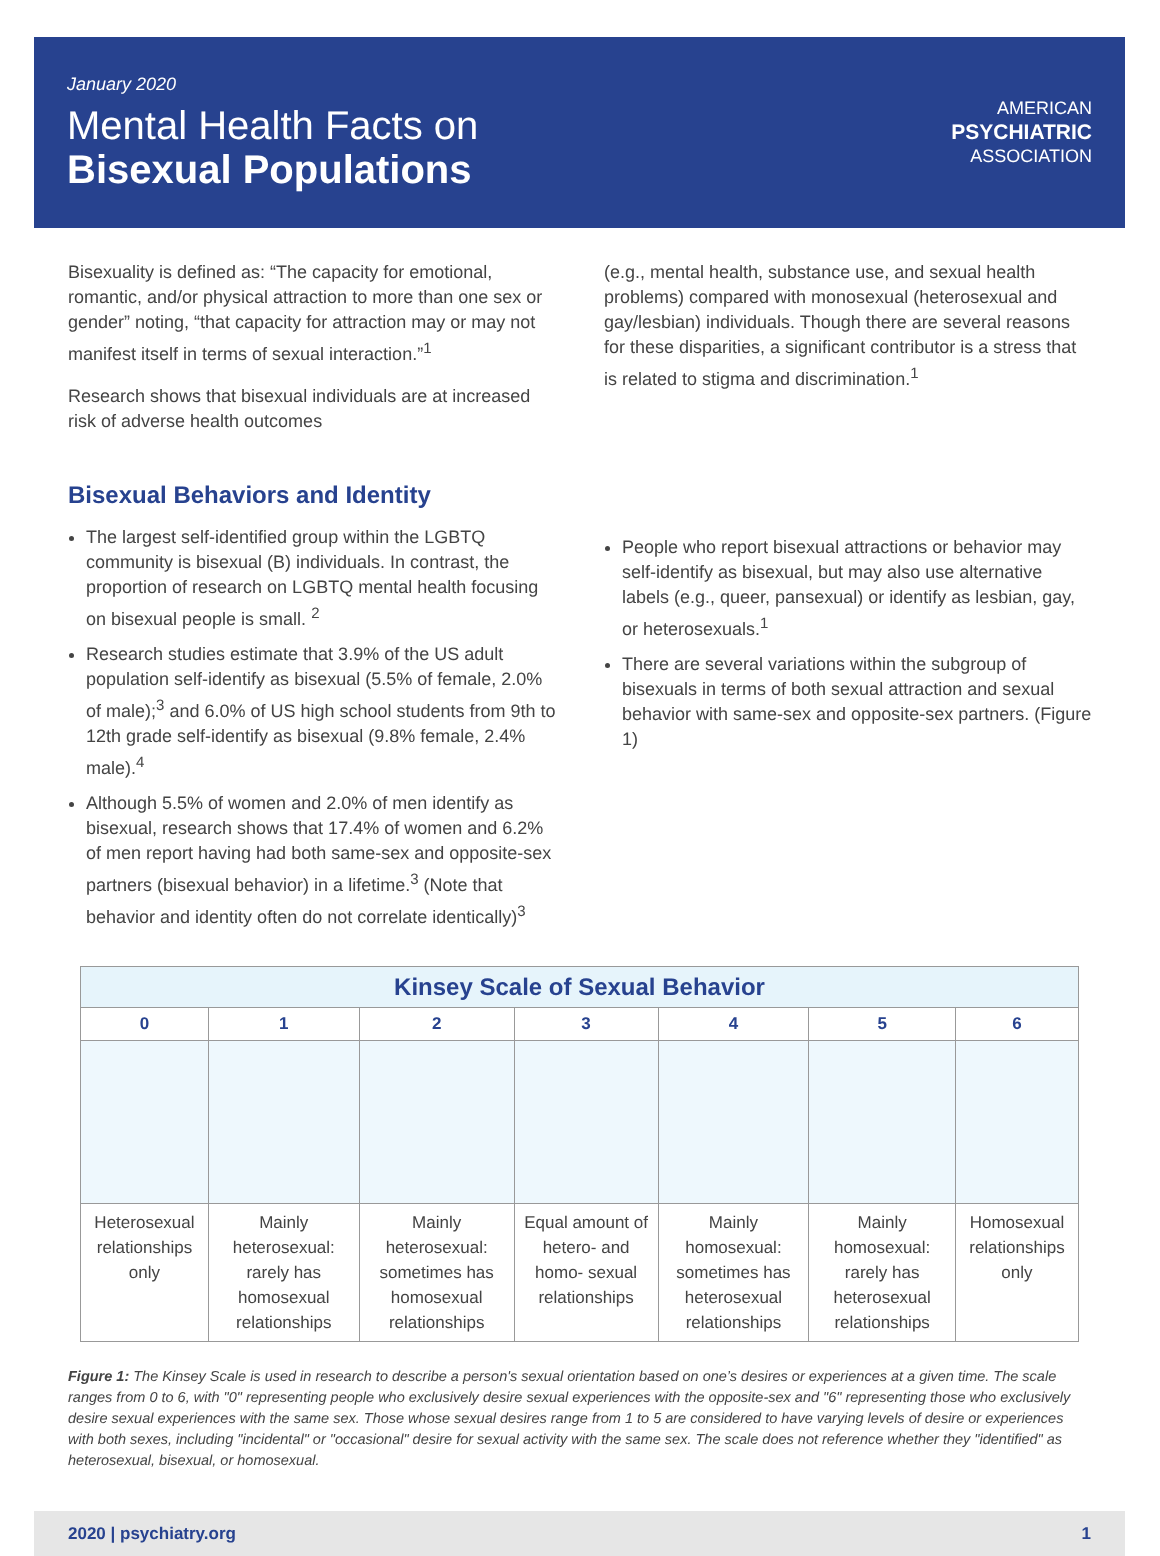January 2020
Mental Health Facts on
Bisexual Populations
AMERICAN
PSYCHIATRIC
ASSOCIATION
Bisexuality is defined as: “The capacity for emotional, romantic, and/or physical attraction to more than one sex or gender” noting, “that capacity for attraction may or may not manifest itself in terms of sexual interaction.”<sup>1</sup>
Research shows that bisexual individuals are at increased risk of adverse health outcomes
(e.g., mental health, substance use, and sexual health problems) compared with monosexual (heterosexual and gay/lesbian) individuals. Though there are several reasons for these disparities, a significant contributor is a stress that is related to stigma and discrimination.<sup>1</sup>
Bisexual Behaviors and Identity
The largest self-identified group within the LGBTQ community is bisexual (B) individuals. In contrast, the proportion of research on LGBTQ mental health focusing on bisexual people is small. <sup>2</sup>
Research studies estimate that 3.9% of the US adult population self-identify as bisexual (5.5% of female, 2.0% of male);<sup>3</sup> and 6.0% of US high school students from 9th to 12th grade self-identify as bisexual (9.8% female, 2.4% male).<sup>4</sup>
Although 5.5% of women and 2.0% of men identify as bisexual, research shows that 17.4% of women and 6.2% of men report having had both same-sex and opposite-sex partners (bisexual behavior) in a lifetime.<sup>3</sup> (Note that behavior and identity often do not correlate identically)<sup>3</sup>
People who report bisexual attractions or behavior may self-identify as bisexual, but may also use alternative labels (e.g., queer, pansexual) or identify as lesbian, gay, or heterosexuals.<sup>1</sup>
There are several variations within the subgroup of bisexuals in terms of both sexual attraction and sexual behavior with same-sex and opposite-sex partners. (Figure 1)
| Kinsey Scale of Sexual Behavior | | | | | | |
| --- | --- | --- | --- | --- | --- | --- |
| 0 | 1 | 2 | 3 | 4 | 5 | 6 |
| Heterosexual relationships only | Mainly heterosexual: rarely has homosexual relationships | Mainly heterosexual: sometimes has homosexual relationships | Equal amount of hetero- and homo- sexual relationships | Mainly homosexual: sometimes has heterosexual relationships | Mainly homosexual: rarely has heterosexual relationships | Homosexual relationships only |
Figure 1: The Kinsey Scale is used in research to describe a person's sexual orientation based on one’s desires or experiences at a given time. The scale ranges from 0 to 6, with "0" representing people who exclusively desire sexual experiences with the opposite-sex and "6" representing those who exclusively desire sexual experiences with the same sex. Those whose sexual desires range from 1 to 5 are considered to have varying levels of desire or experiences with both sexes, including "incidental" or "occasional" desire for sexual activity with the same sex. The scale does not reference whether they "identified" as heterosexual, bisexual, or homosexual.
2020 | psychiatry.org 1